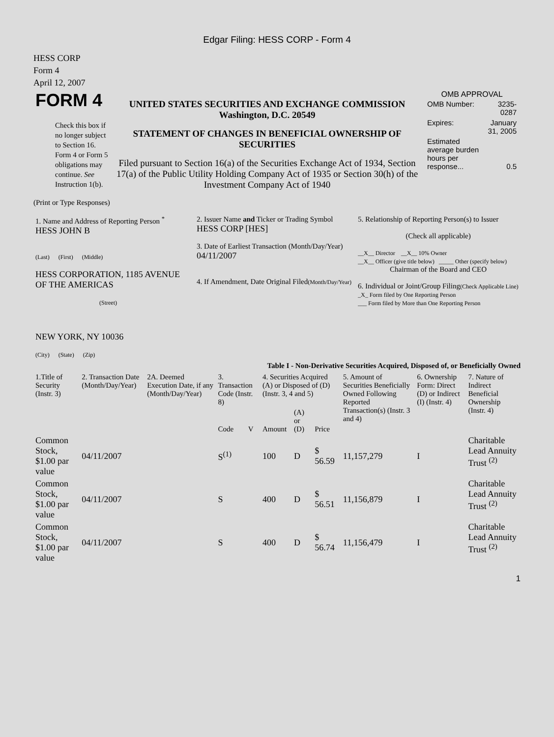Edgar Filing: HESS CORP - Form 4
HESS CORP
Form 4
April 12, 2007
| FORM 4 Check this box if no longer subject to Section 16. Form 4 or Form 5 obligations may continue. See Instruction 1(b). | UNITED STATES SECURITIES AND EXCHANGE COMMISSION Washington, D.C. 20549 STATEMENT OF CHANGES IN BENEFICIAL OWNERSHIP OF SECURITIES Filed pursuant to Section 16(a) of the Securities Exchange Act of 1934, Section 17(a) of the Public Utility Holding Company Act of 1935 or Section 30(h) of the Investment Company Act of 1940 | OMB APPROVAL / OMB Number: / 3235-0287 / / Expires: / January 31, 2005 / / Estimated average burden hours per response... / 0.5 / |
(Print or Type Responses)
| 1. Name and Address of Reporting Person <sup>*</sup> HESS JOHN B (Last) (First) (Middle) HESS CORPORATION, 1185 AVENUE OF THE AMERICAS (Street) NEW YORK, NY 10036 (City) (State) (Zip) | 2. Issuer Name and Ticker or Trading Symbol HESS CORP [HES] 3. Date of Earliest Transaction (Month/Day/Year) 04/11/2007 4. If Amendment, Date Original Filed (Month/Day/Year) | 5. Relationship of Reporting Person(s) to Issuer (Check all applicable) __X__ Director __X__ 10% Owner __X__ Officer (give title below) _____ Other (specify below) Chairman of the Board and CEO 6. Individual or Joint/Group Filing (Check Applicable Line) _X_ Form filed by One Reporting Person ___ Form filed by More than One Reporting Person |
Table I - Non-Derivative Securities Acquired, Disposed of, or Beneficially Owned
| 1.Title of Security (Instr. 3) | 2. Transaction Date (Month/Day/Year) | 2A. Deemed Execution Date, if any (Month/Day/Year) | 3. Transaction Code (Instr. 8) | | 4. Securities Acquired (A) or Disposed of (D) (Instr. 3, 4 and 5) | | | 5. Amount of Securities Beneficially Owned Following Reported Transaction(s) (Instr. 3 and 4) | 6. Ownership Form: Direct (D) or Indirect (I) (Instr. 4) | 7. Nature of Indirect Beneficial Ownership (Instr. 4) |
| --- | --- | --- | --- | --- | --- | --- | --- | --- | --- | --- |
| | | | Code | V | Amount | (A) or (D) | Price | | | |
| Common Stock, $1.00 par value | 04/11/2007 | | S<sup>(1)</sup> | | 100 | D | $ 56.59 | 11,157,279 | I | Charitable Lead Annuity Trust <sup>(2)</sup> |
| Common Stock, $1.00 par value | 04/11/2007 | | S | | 400 | D | $ 56.51 | 11,156,879 | I | Charitable Lead Annuity Trust <sup>(2)</sup> |
| Common Stock, $1.00 par value | 04/11/2007 | | S | | 400 | D | $ 56.74 | 11,156,479 | I | Charitable Lead Annuity Trust <sup>(2)</sup> |
1